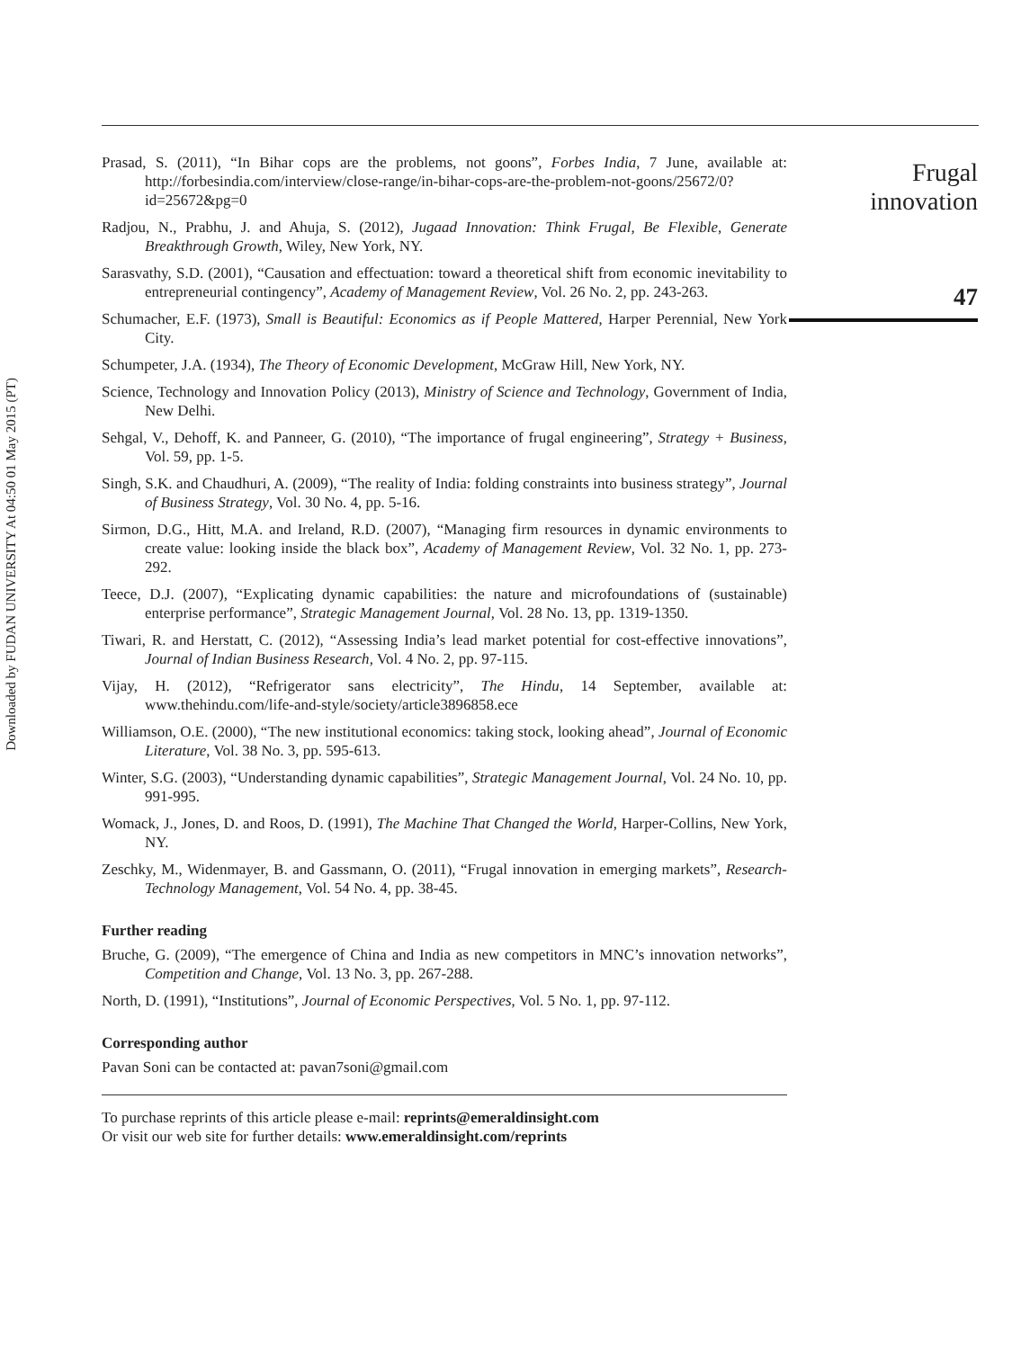Downloaded by FUDAN UNIVERSITY At 04:50 01 May 2015 (PT)
Prasad, S. (2011), “In Bihar cops are the problems, not goons”, Forbes India, 7 June, available at: http://forbesindia.com/interview/close-range/in-bihar-cops-are-the-problem-not-goons/25672/0?id=25672&pg=0
Radjou, N., Prabhu, J. and Ahuja, S. (2012), Jugaad Innovation: Think Frugal, Be Flexible, Generate Breakthrough Growth, Wiley, New York, NY.
Sarasvathy, S.D. (2001), “Causation and effectuation: toward a theoretical shift from economic inevitability to entrepreneurial contingency”, Academy of Management Review, Vol. 26 No. 2, pp. 243-263.
Schumacher, E.F. (1973), Small is Beautiful: Economics as if People Mattered, Harper Perennial, New York City.
Schumpeter, J.A. (1934), The Theory of Economic Development, McGraw Hill, New York, NY.
Science, Technology and Innovation Policy (2013), Ministry of Science and Technology, Government of India, New Delhi.
Sehgal, V., Dehoff, K. and Panneer, G. (2010), “The importance of frugal engineering”, Strategy + Business, Vol. 59, pp. 1-5.
Singh, S.K. and Chaudhuri, A. (2009), “The reality of India: folding constraints into business strategy”, Journal of Business Strategy, Vol. 30 No. 4, pp. 5-16.
Sirmon, D.G., Hitt, M.A. and Ireland, R.D. (2007), “Managing firm resources in dynamic environments to create value: looking inside the black box”, Academy of Management Review, Vol. 32 No. 1, pp. 273-292.
Teece, D.J. (2007), “Explicating dynamic capabilities: the nature and microfoundations of (sustainable) enterprise performance”, Strategic Management Journal, Vol. 28 No. 13, pp. 1319-1350.
Tiwari, R. and Herstatt, C. (2012), “Assessing India’s lead market potential for cost-effective innovations”, Journal of Indian Business Research, Vol. 4 No. 2, pp. 97-115.
Vijay, H. (2012), “Refrigerator sans electricity”, The Hindu, 14 September, available at: www.thehindu.com/life-and-style/society/article3896858.ece
Williamson, O.E. (2000), “The new institutional economics: taking stock, looking ahead”, Journal of Economic Literature, Vol. 38 No. 3, pp. 595-613.
Winter, S.G. (2003), “Understanding dynamic capabilities”, Strategic Management Journal, Vol. 24 No. 10, pp. 991-995.
Womack, J., Jones, D. and Roos, D. (1991), The Machine That Changed the World, Harper-Collins, New York, NY.
Zeschky, M., Widenmayer, B. and Gassmann, O. (2011), “Frugal innovation in emerging markets”, Research-Technology Management, Vol. 54 No. 4, pp. 38-45.
Further reading
Bruche, G. (2009), “The emergence of China and India as new competitors in MNC’s innovation networks”, Competition and Change, Vol. 13 No. 3, pp. 267-288.
North, D. (1991), “Institutions”, Journal of Economic Perspectives, Vol. 5 No. 1, pp. 97-112.
Corresponding author
Pavan Soni can be contacted at: pavan7soni@gmail.com
To purchase reprints of this article please e-mail: reprints@emeraldinsight.com
Or visit our web site for further details: www.emeraldinsight.com/reprints
Frugal
innovation
47